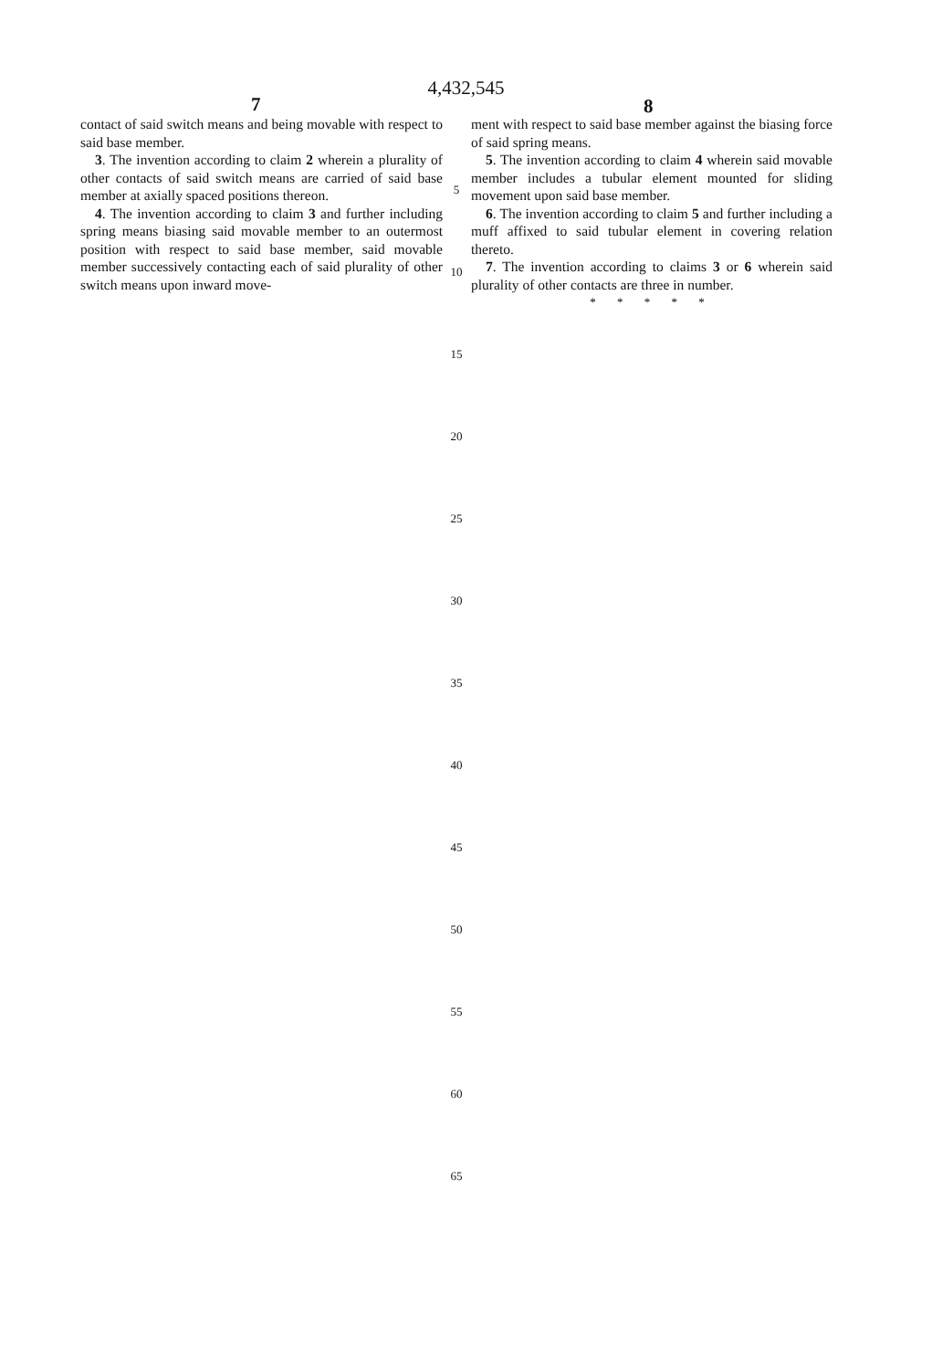4,432,545
7 8
contact of said switch means and being movable with respect to said base member.
3. The invention according to claim 2 wherein a plurality of other contacts of said switch means are carried of said base member at axially spaced positions thereon.
4. The invention according to claim 3 and further including spring means biasing said movable member to an outermost position with respect to said base member, said movable member successively contacting each of said plurality of other switch means upon inward move-
ment with respect to said base member against the biasing force of said spring means.
5. The invention according to claim 4 wherein said movable member includes a tubular element mounted for sliding movement upon said base member.
6. The invention according to claim 5 and further including a muff affixed to said tubular element in covering relation thereto.
7. The invention according to claims 3 or 6 wherein said plurality of other contacts are three in number.
* * * * *
5
10
15
20
25
30
35
40
45
50
55
60
65